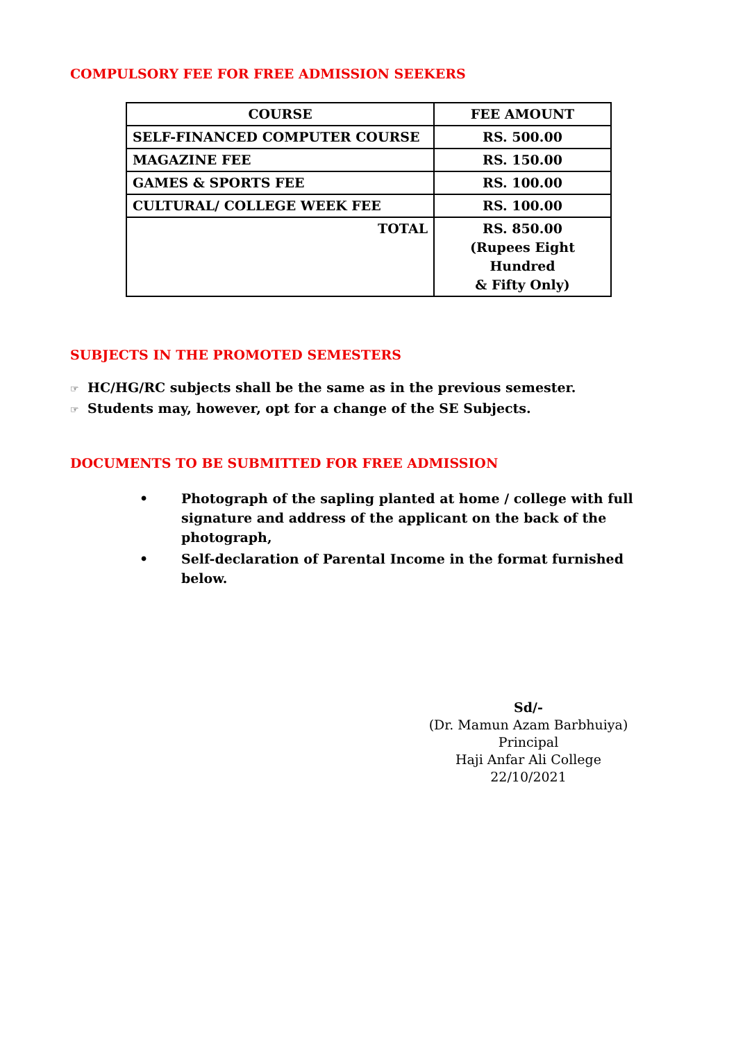COMPULSORY FEE FOR FREE ADMISSION SEEKERS
| COURSE | FEE AMOUNT |
| --- | --- |
| SELF-FINANCED COMPUTER COURSE | RS. 500.00 |
| MAGAZINE FEE | RS. 150.00 |
| GAMES & SPORTS FEE | RS. 100.00 |
| CULTURAL/ COLLEGE WEEK FEE | RS. 100.00 |
| TOTAL | RS. 850.00 (Rupees Eight Hundred & Fifty Only) |
SUBJECTS IN THE PROMOTED SEMESTERS
☞ HC/HG/RC subjects shall be the same as in the previous semester.
☞ Students may, however, opt for a change of the SE Subjects.
DOCUMENTS TO BE SUBMITTED FOR FREE ADMISSION
• Photograph of the sapling planted at home / college with full signature and address of the applicant on the back of the photograph,
• Self-declaration of Parental Income in the format furnished below.
Sd/-
(Dr. Mamun Azam Barbhuiya)
Principal
Haji Anfar Ali College
22/10/2021